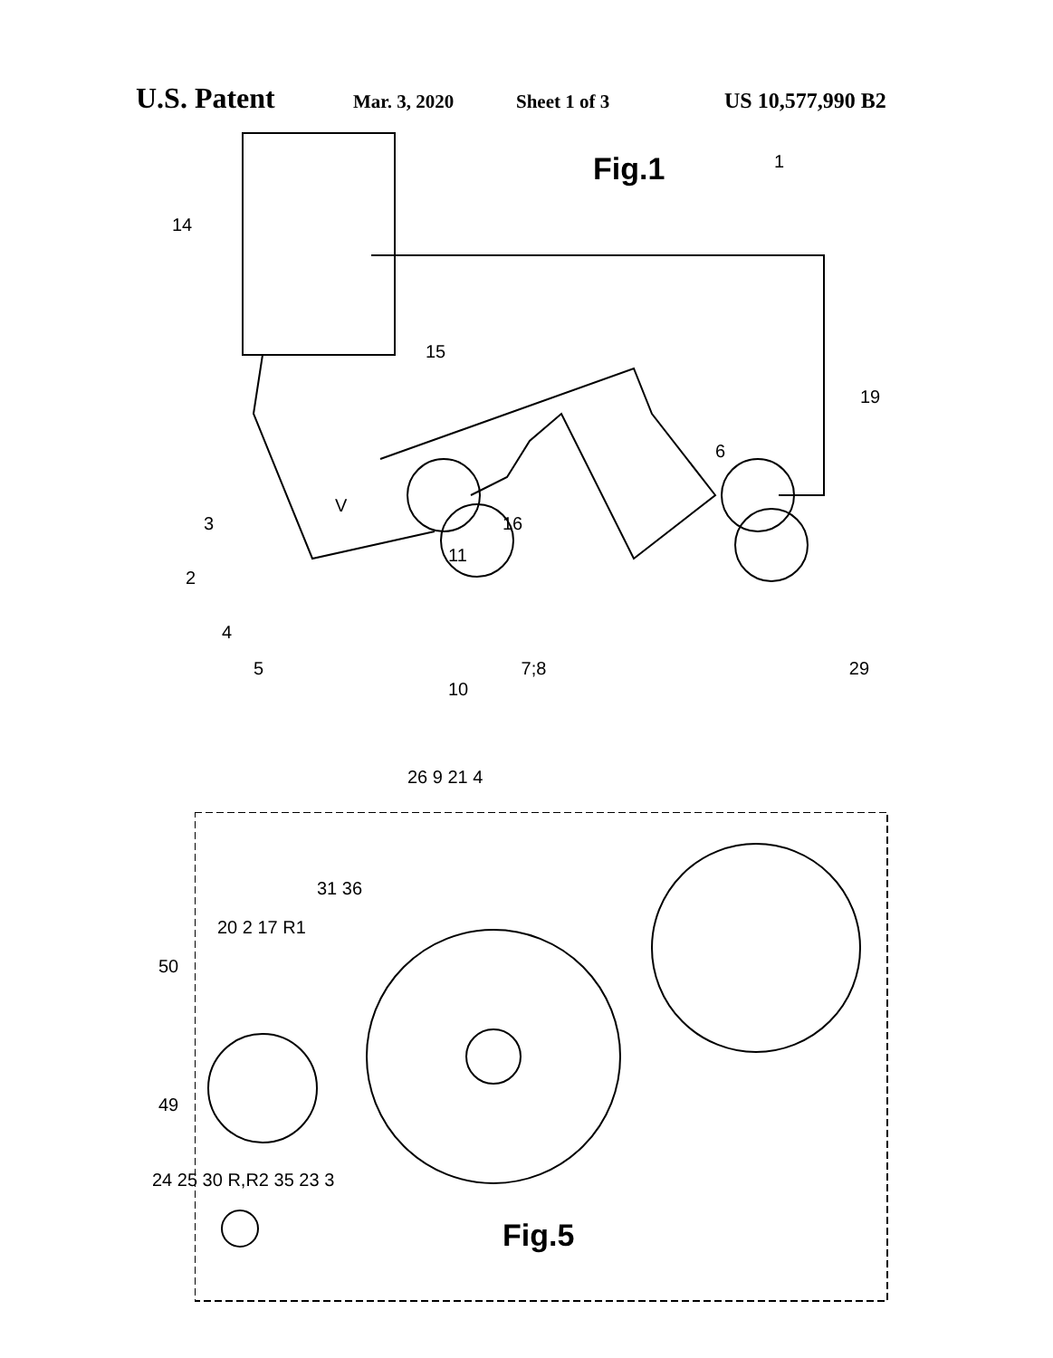U.S. Patent Mar. 3, 2020 Sheet 1 of 3 US 10,577,990 B2
Fig.1
14
1
15
19
6
V
3 16
11
2
4
5 7;8 29
10
26 9 21 4
31 36
20 2 17 R1
50
49
24 25 30 R,R2 35 23 3
Fig.5